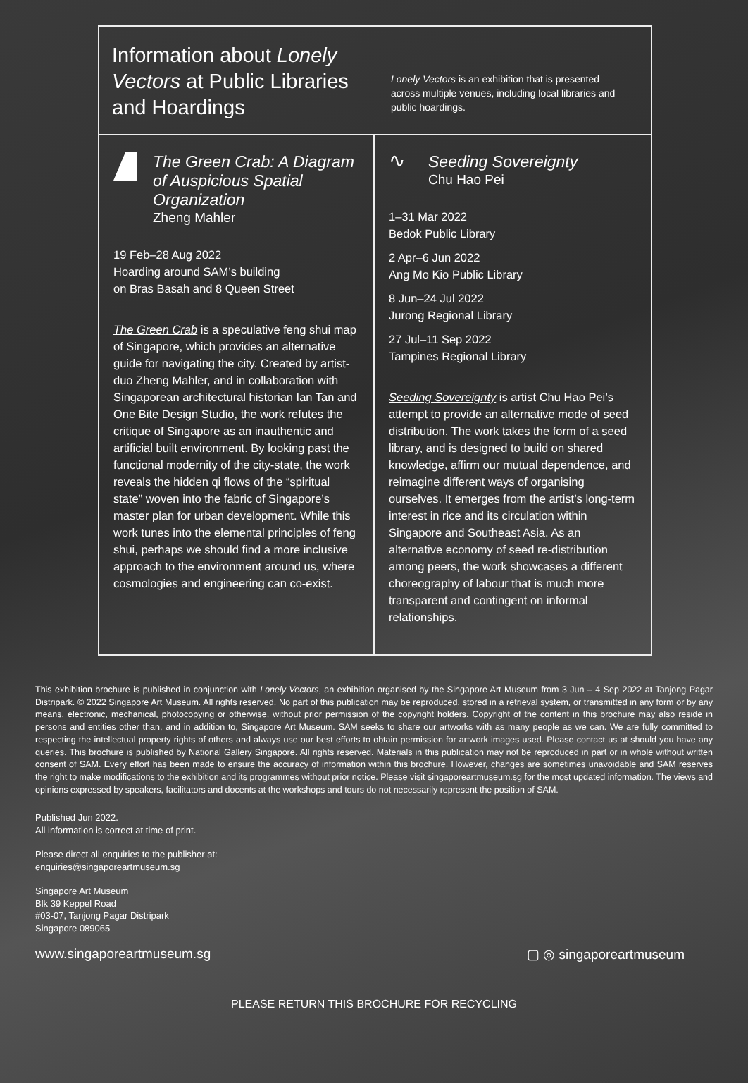Information about Lonely Vectors at Public Libraries and Hoardings
Lonely Vectors is an exhibition that is presented across multiple venues, including local libraries and public hoardings.
The Green Crab: A Diagram of Auspicious Spatial Organization
Zheng Mahler
19 Feb–28 Aug 2022
Hoarding around SAM’s building
on Bras Basah and 8 Queen Street
The Green Crab is a speculative feng shui map of Singapore, which provides an alternative guide for navigating the city. Created by artist-duo Zheng Mahler, and in collaboration with Singaporean architectural historian Ian Tan and One Bite Design Studio, the work refutes the critique of Singapore as an inauthentic and artificial built environment. By looking past the functional modernity of the city-state, the work reveals the hidden qi flows of the “spiritual state” woven into the fabric of Singapore’s master plan for urban development. While this work tunes into the elemental principles of feng shui, perhaps we should find a more inclusive approach to the environment around us, where cosmologies and engineering can co-exist.
∿
Seeding Sovereignty
Chu Hao Pei
1–31 Mar 2022
Bedok Public Library
2 Apr–6 Jun 2022
Ang Mo Kio Public Library
8 Jun–24 Jul 2022
Jurong Regional Library
27 Jul–11 Sep 2022
Tampines Regional Library
Seeding Sovereignty is artist Chu Hao Pei’s attempt to provide an alternative mode of seed distribution. The work takes the form of a seed library, and is designed to build on shared knowledge, affirm our mutual dependence, and reimagine different ways of organising ourselves. It emerges from the artist’s long-term interest in rice and its circulation within Singapore and Southeast Asia. As an alternative economy of seed re-distribution among peers, the work showcases a different choreography of labour that is much more transparent and contingent on informal relationships.
This exhibition brochure is published in conjunction with Lonely Vectors, an exhibition organised by the Singapore Art Museum from 3 Jun – 4 Sep 2022 at Tanjong Pagar Distripark. © 2022 Singapore Art Museum. All rights reserved. No part of this publication may be reproduced, stored in a retrieval system, or transmitted in any form or by any means, electronic, mechanical, photocopying or otherwise, without prior permission of the copyright holders. Copyright of the content in this brochure may also reside in persons and entities other than, and in addition to, Singapore Art Museum. SAM seeks to share our artworks with as many people as we can. We are fully committed to respecting the intellectual property rights of others and always use our best efforts to obtain permission for artwork images used. Please contact us at should you have any queries. This brochure is published by National Gallery Singapore. All rights reserved. Materials in this publication may not be reproduced in part or in whole without written consent of SAM. Every effort has been made to ensure the accuracy of information within this brochure. However, changes are sometimes unavoidable and SAM reserves the right to make modifications to the exhibition and its programmes without prior notice. Please visit singaporeartmuseum.sg for the most updated information. The views and opinions expressed by speakers, facilitators and docents at the workshops and tours do not necessarily represent the position of SAM.
Published Jun 2022.
All information is correct at time of print.
Please direct all enquiries to the publisher at:
enquiries@singaporeartmuseum.sg
Singapore Art Museum
Blk 39 Keppel Road
#03-07, Tanjong Pagar Distripark
Singapore 089065
www.singaporeartmuseum.sg ▢ ◎ singaporeartmuseum
PLEASE RETURN THIS BROCHURE FOR RECYCLING